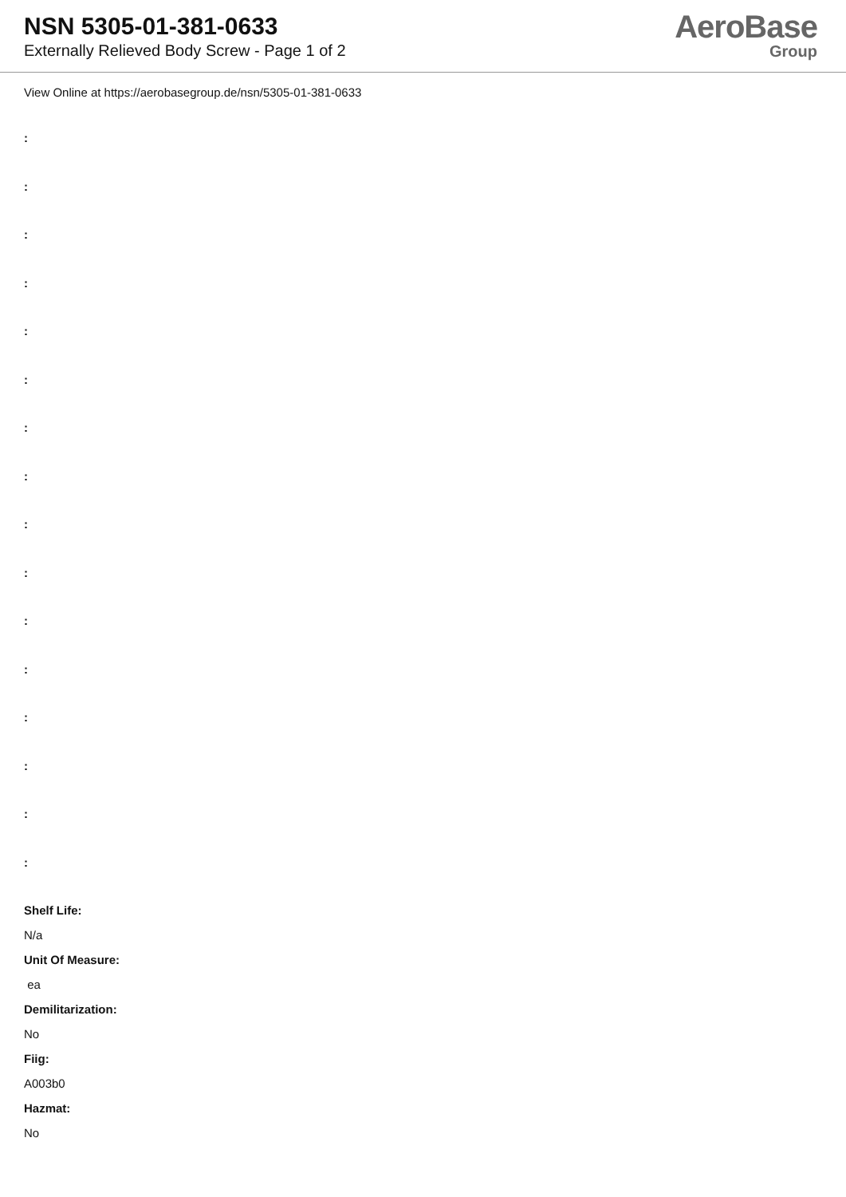NSN 5305-01-381-0633
Externally Relieved Body Screw - Page 1 of 2
AeroBase
Group
View Online at https://aerobasegroup.de/nsn/5305-01-381-0633
:
:
:
:
:
:
:
:
:
:
:
:
:
:
:
:
Shelf Life:
N/a
Unit Of Measure:
ea
Demilitarization:
No
Fiig:
A003b0
Hazmat:
No